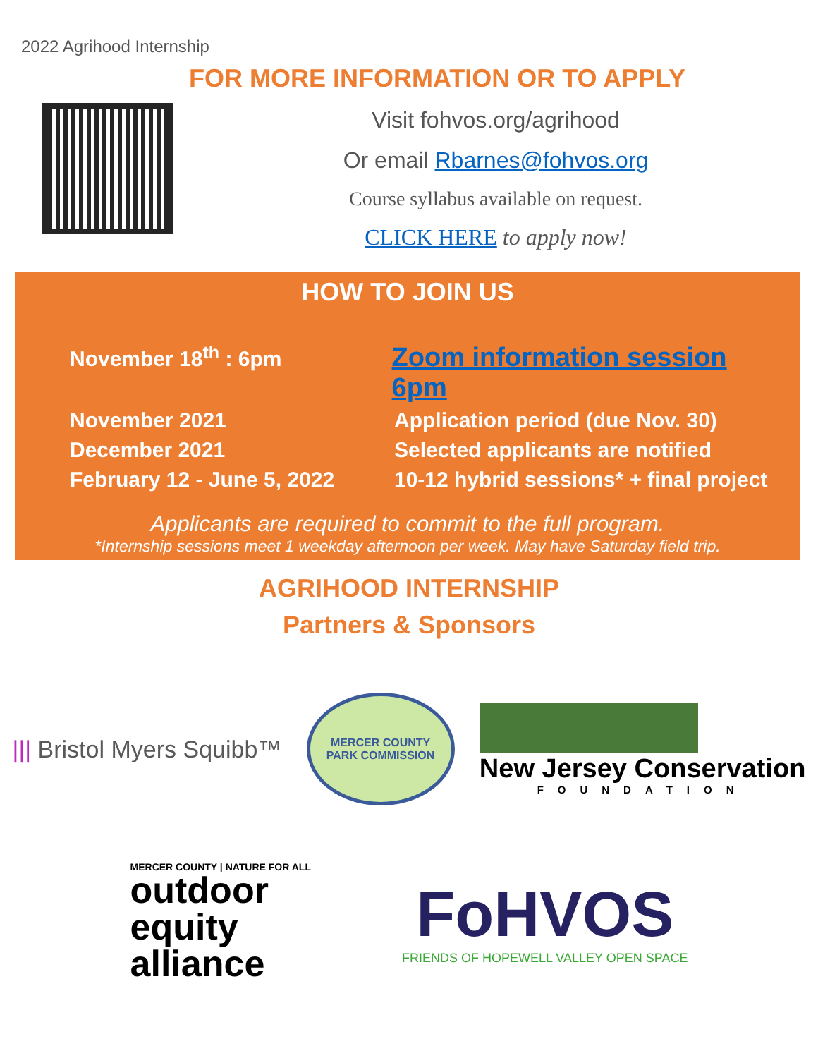2022 Agrihood Internship
FOR MORE INFORMATION OR TO APPLY
Visit fohvos.org/agrihood
Or email Rbarnes@fohvos.org
Course syllabus available on request.
CLICK HERE to apply now!
HOW TO JOIN US
November 18<sup>th</sup> : 6pm
Zoom information session 6pm
November 2021 Application period (due Nov. 30)
December 2021 Selected applicants are notified
February 12 - June 5, 2022
10-12 hybrid sessions* + final project
Applicants are required to commit to the full program.
*Internship sessions meet 1 weekday afternoon per week. May have Saturday field trip.
AGRIHOOD INTERNSHIP
Partners & Sponsors
||| Bristol Myers Squibb™
MERCER COUNTY
PARK COMMISSION
New Jersey Conservation
FOUNDATION
MERCER COUNTY | NATURE FOR ALL
outdoor
equity
alliance
FoHVOS
FRIENDS OF HOPEWELL VALLEY OPEN SPACE